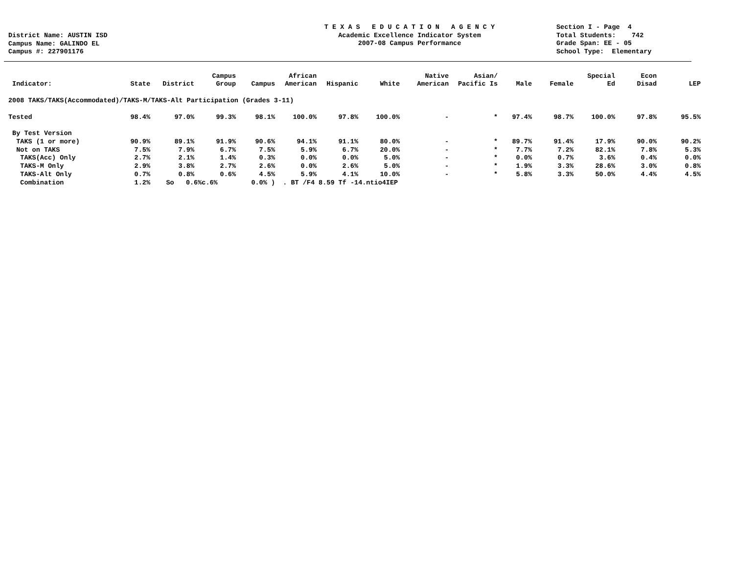District Name: AUSTIN ISD
Campus Name: GALINDO EL
Campus #: 227901176
T E X A S E D U C A T I O N A G E N C Y
Academic Excellence Indicator System
2007-08 Campus Performance
Section I - Page 4
Total Students: 742
Grade Span: EE - 05
School Type: Elementary
| Indicator: | State | District | Campus Group | Campus | African American | Hispanic | White | Native American | Asian/ Pacific Is | Male | Female | Special Ed | Econ Disad | LEP |
| --- | --- | --- | --- | --- | --- | --- | --- | --- | --- | --- | --- | --- | --- | --- |
| 2008 TAKS/TAKS(Accommodated)/TAKS-M/TAKS-Alt Participation (Grades 3-11) | | | | | | | | | | | | | | |
| Tested | 98.4% | 97.0% | 99.3% | 98.1% | 100.0% | 97.8% | 100.0% | - | * | 97.4% | 98.7% | 100.0% | 97.8% | 95.5% |
| By Test Version | | | | | | | | | | | | | | |
| TAKS (1 or more) | 90.9% | 89.1% | 91.9% | 90.6% | 94.1% | 91.1% | 80.0% | - | * | 89.7% | 91.4% | 17.9% | 90.0% | 90.2% |
| Not on TAKS | 7.5% | 7.9% | 6.7% | 7.5% | 5.9% | 6.7% | 20.0% | - | * | 7.7% | 7.2% | 82.1% | 7.8% | 5.3% |
| TAKS(Acc) Only | 2.7% | 2.1% | 1.4% | 0.3% | 0.0% | 0.0% | 5.0% | - | * | 0.0% | 0.7% | 3.6% | 0.4% | 0.0% |
| TAKS-M Only | 2.9% | 3.8% | 2.7% | 2.6% | 0.0% | 2.6% | 5.0% | - | * | 1.9% | 3.3% | 28.6% | 3.0% | 0.8% |
| TAKS-Alt Only | 0.7% | 0.8% | 0.6% | 4.5% | 5.9% | 4.1% | 10.0% | - | * | 5.8% | 3.3% | 50.0% | 4.4% | 4.5% |
| Combination | 1.2% | So 0.6%c.6% | | 0.0% ) | . BT /F4 8.59 Tf -14.ntio4IEP | | | | | | | | | |